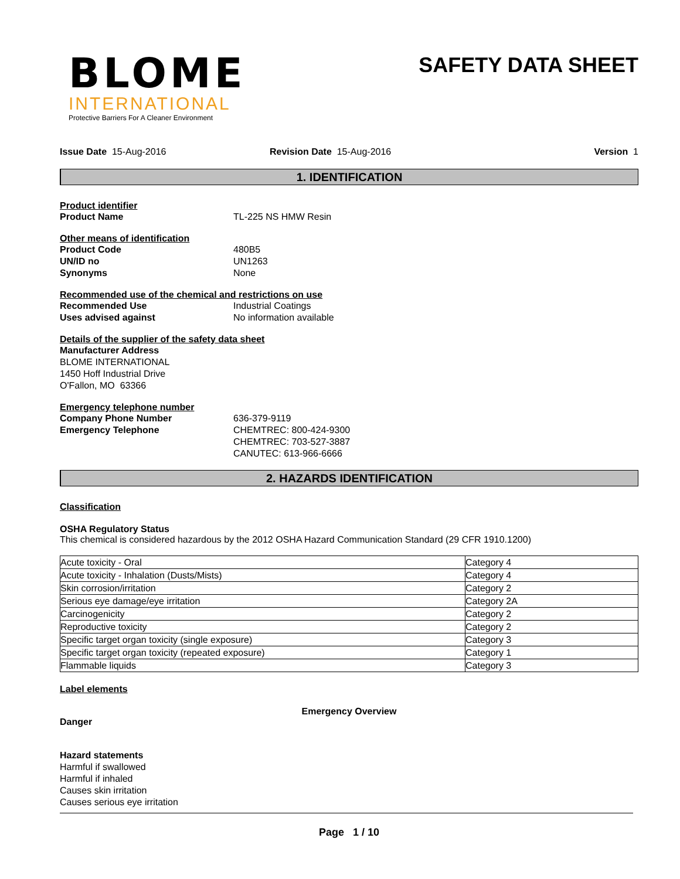BLOME
INTERNATIONAL
Protective Barriers For A Cleaner Environment
SAFETY DATA SHEET
Issue Date 15-Aug-2016 Revision Date 15-Aug-2016 Version 1
1. IDENTIFICATION
Product identifier
Product Name TL-225 NS HMW Resin
Other means of identification
Product Code 480B5
UN/ID no UN1263
Synonyms None
Recommended use of the chemical and restrictions on use
Recommended Use Industrial Coatings
Uses advised against No information available
Details of the supplier of the safety data sheet
Manufacturer Address
BLOME INTERNATIONAL
1450 Hoff Industrial Drive
O'Fallon, MO 63366
Emergency telephone number
Company Phone Number 636-379-9119
Emergency Telephone CHEMTREC: 800-424-9300
CHEMTREC: 703-527-3887
CANUTEC: 613-966-6666
2. HAZARDS IDENTIFICATION
Classification
OSHA Regulatory Status
This chemical is considered hazardous by the 2012 OSHA Hazard Communication Standard (29 CFR 1910.1200)
| Acute toxicity - Oral | Category 4 |
| Acute toxicity - Inhalation (Dusts/Mists) | Category 4 |
| Skin corrosion/irritation | Category 2 |
| Serious eye damage/eye irritation | Category 2A |
| Carcinogenicity | Category 2 |
| Reproductive toxicity | Category 2 |
| Specific target organ toxicity (single exposure) | Category 3 |
| Specific target organ toxicity (repeated exposure) | Category 1 |
| Flammable liquids | Category 3 |
Label elements
Emergency Overview
Danger
Hazard statements
Harmful if swallowed
Harmful if inhaled
Causes skin irritation
Causes serious eye irritation
Page 1 / 10